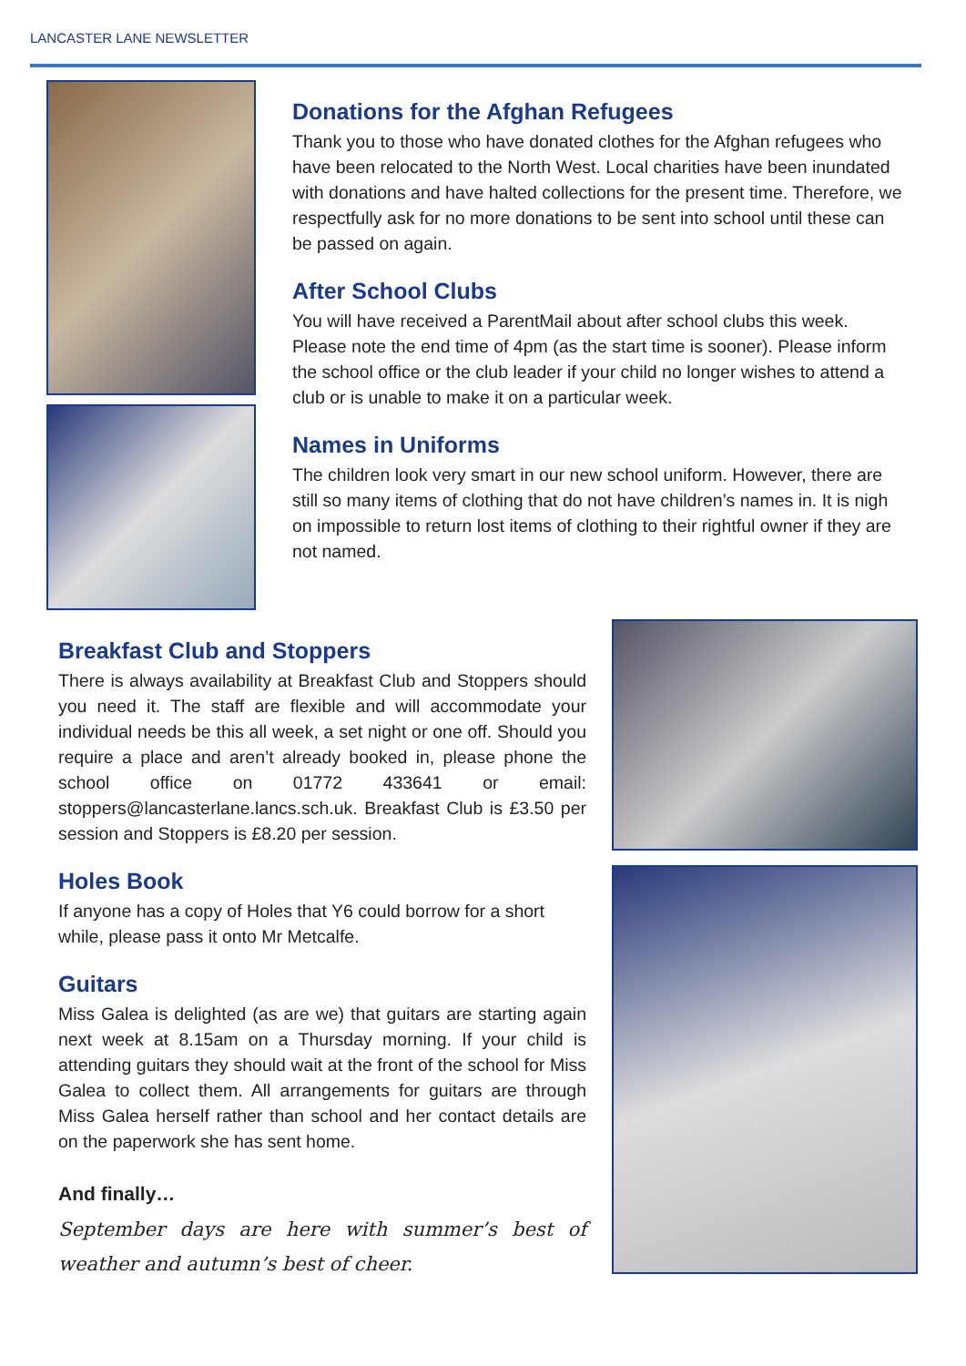LANCASTER LANE NEWSLETTER
Donations for the Afghan Refugees
Thank you to those who have donated clothes for the Afghan refugees who have been relocated to the North West. Local charities have been inundated with donations and have halted collections for the present time. Therefore, we respectfully ask for no more donations to be sent into school until these can be passed on again.
After School Clubs
You will have received a ParentMail about after school clubs this week. Please note the end time of 4pm (as the start time is sooner). Please inform the school office or the club leader if your child no longer wishes to attend a club or is unable to make it on a particular week.
Names in Uniforms
The children look very smart in our new school uniform. However, there are still so many items of clothing that do not have children’s names in. It is nigh on impossible to return lost items of clothing to their rightful owner if they are not named.
Breakfast Club and Stoppers
There is always availability at Breakfast Club and Stoppers should you need it. The staff are flexible and will accommodate your individual needs be this all week, a set night or one off. Should you require a place and aren’t already booked in, please phone the school office on 01772 433641 or email: stoppers@lancasterlane.lancs.sch.uk. Breakfast Club is £3.50 per session and Stoppers is £8.20 per session.
Holes Book
If anyone has a copy of Holes that Y6 could borrow for a short while, please pass it onto Mr Metcalfe.
Guitars
Miss Galea is delighted (as are we) that guitars are starting again next week at 8.15am on a Thursday morning. If your child is attending guitars they should wait at the front of the school for Miss Galea to collect them. All arrangements for guitars are through Miss Galea herself rather than school and her contact details are on the paperwork she has sent home.
And finally…
September days are here with summer’s best of weather and autumn’s best of cheer.